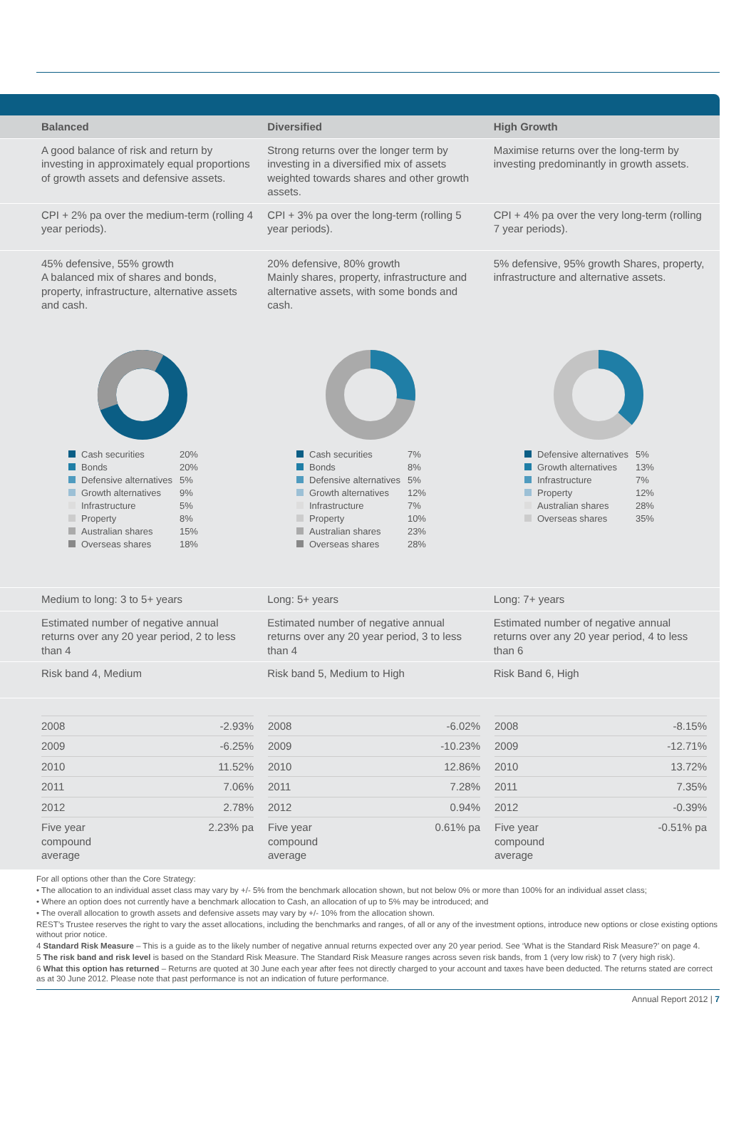Balanced Diversified High Growth
A good balance of risk and return by investing in approximately equal proportions of growth assets and defensive assets.
Strong returns over the longer term by investing in a diversified mix of assets weighted towards shares and other growth assets.
Maximise returns over the long-term by investing predominantly in growth assets.
CPI + 2% pa over the medium-term (rolling 4 year periods).
CPI + 3% pa over the long-term (rolling 5 year periods).
CPI + 4% pa over the very long-term (rolling 7 year periods).
45% defensive, 55% growth
A balanced mix of shares and bonds, property, infrastructure, alternative assets and cash.
20% defensive, 80% growth
Mainly shares, property, infrastructure and alternative assets, with some bonds and cash.
5% defensive, 95% growth Shares, property, infrastructure and alternative assets.
| Cash securities | 20% |
| Bonds | 20% |
| Defensive alternatives | 5% |
| Growth alternatives | 9% |
| Infrastructure | 5% |
| Property | 8% |
| Australian shares | 15% |
| Overseas shares | 18% |
| Cash securities | 7% |
| Bonds | 8% |
| Defensive alternatives | 5% |
| Growth alternatives | 12% |
| Infrastructure | 7% |
| Property | 10% |
| Australian shares | 23% |
| Overseas shares | 28% |
| Defensive alternatives | 5% |
| Growth alternatives | 13% |
| Infrastructure | 7% |
| Property | 12% |
| Australian shares | 28% |
| Overseas shares | 35% |
Medium to long: 3 to 5+ years Long: 5+ years Long: 7+ years
Estimated number of negative annual returns over any 20 year period, 2 to less than 4
Estimated number of negative annual returns over any 20 year period, 3 to less than 4
Estimated number of negative annual returns over any 20 year period, 4 to less than 6
Risk band 4, Medium Risk band 5, Medium to High Risk Band 6, High
| 2008 | -2.93% |
| 2009 | -6.25% |
| 2010 | 11.52% |
| 2011 | 7.06% |
| 2012 | 2.78% |
| Five year compound average | 2.23% pa |
| 2008 | -6.02% |
| 2009 | -10.23% |
| 2010 | 12.86% |
| 2011 | 7.28% |
| 2012 | 0.94% |
| Five year compound average | 0.61% pa |
| 2008 | -8.15% |
| 2009 | -12.71% |
| 2010 | 13.72% |
| 2011 | 7.35% |
| 2012 | -0.39% |
| Five year compound average | -0.51% pa |
For all options other than the Core Strategy:
• The allocation to an individual asset class may vary by +/- 5% from the benchmark allocation shown, but not below 0% or more than 100% for an individual asset class;
• Where an option does not currently have a benchmark allocation to Cash, an allocation of up to 5% may be introduced; and
• The overall allocation to growth assets and defensive assets may vary by +/- 10% from the allocation shown.
REST’s Trustee reserves the right to vary the asset allocations, including the benchmarks and ranges, of all or any of the investment options, introduce new options or close existing options without prior notice.
4 Standard Risk Measure – This is a guide as to the likely number of negative annual returns expected over any 20 year period. See ‘What is the Standard Risk Measure?’ on page 4.
5 The risk band and risk level is based on the Standard Risk Measure. The Standard Risk Measure ranges across seven risk bands, from 1 (very low risk) to 7 (very high risk).
6 What this option has returned – Returns are quoted at 30 June each year after fees not directly charged to your account and taxes have been deducted. The returns stated are correct as at 30 June 2012. Please note that past performance is not an indication of future performance.
Annual Report 2012 | 7